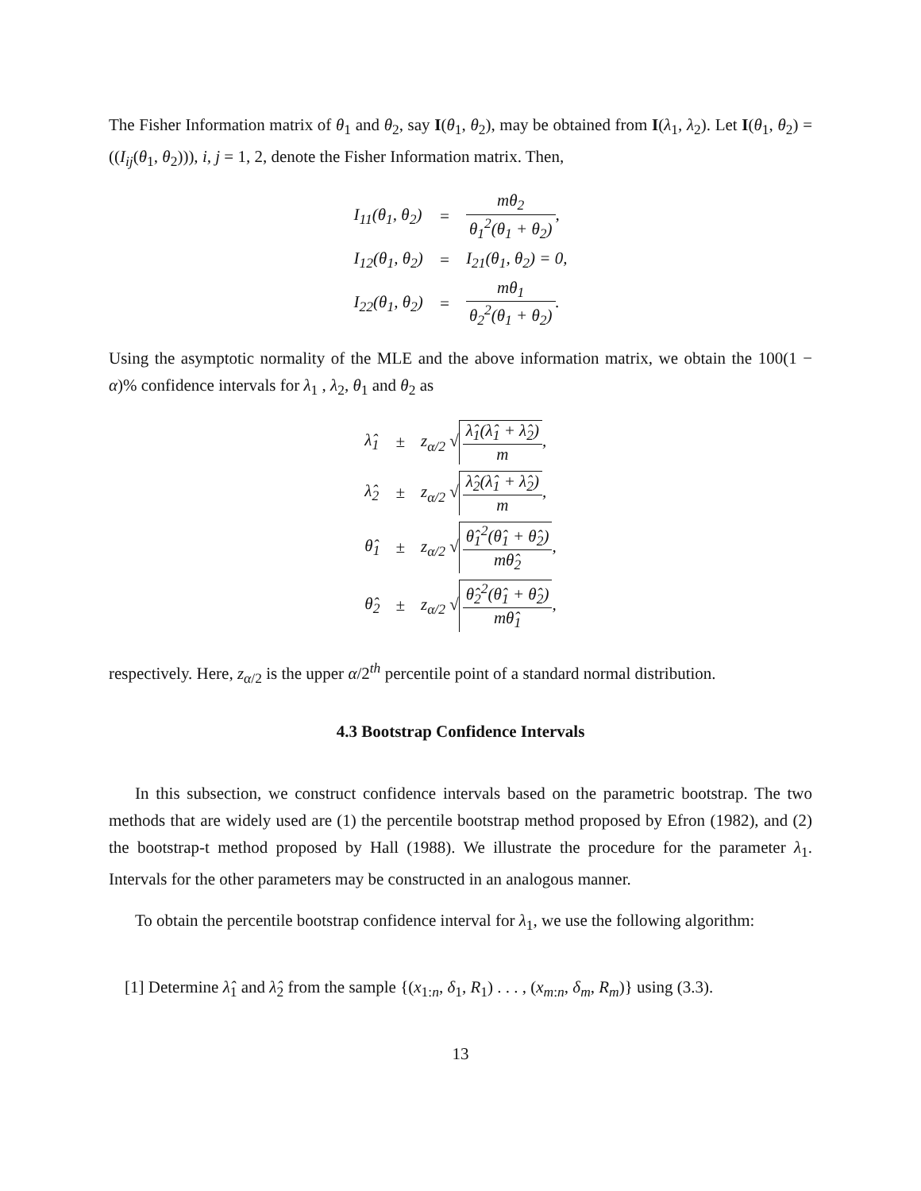The Fisher Information matrix of θ<sub>1</sub> and θ<sub>2</sub>, say I(θ<sub>1</sub>, θ<sub>2</sub>), may be obtained from I(λ<sub>1</sub>, λ<sub>2</sub>). Let I(θ<sub>1</sub>, θ<sub>2</sub>) = ((I<sub>ij</sub>(θ<sub>1</sub>, θ<sub>2</sub>))), i, j = 1, 2, denote the Fisher Information matrix. Then,
| I<sub>11</sub>(θ<sub>1</sub>, θ<sub>2</sub>) | = | mθ<sub>2</sub> θ<sub>1</sub><sup>2</sup>(θ<sub>1</sub> + θ<sub>2</sub>) , |
| I<sub>12</sub>(θ<sub>1</sub>, θ<sub>2</sub>) | = | I<sub>21</sub>(θ<sub>1</sub>, θ<sub>2</sub>) = 0, |
| I<sub>22</sub>(θ<sub>1</sub>, θ<sub>2</sub>) | = | mθ<sub>1</sub> θ<sub>2</sub><sup>2</sup>(θ<sub>1</sub> + θ<sub>2</sub>) . |
Using the asymptotic normality of the MLE and the above information matrix, we obtain the 100(1 − α)% confidence intervals for λ<sub>1</sub> , λ<sub>2</sub>, θ<sub>1</sub> and θ<sub>2</sub> as
| λ̂<sub>1</sub> | ± | z<sub>α/2</sub> √ λ̂<sub>1</sub>(λ̂<sub>1</sub> + λ̂<sub>2</sub>) m , |
| λ̂<sub>2</sub> | ± | z<sub>α/2</sub> √ λ̂<sub>2</sub>(λ̂<sub>1</sub> + λ̂<sub>2</sub>) m , |
| θ̂<sub>1</sub> | ± | z<sub>α/2</sub> √ θ̂<sub>1</sub><sup>2</sup>(θ̂<sub>1</sub> + θ̂<sub>2</sub>) mθ̂<sub>2</sub> , |
| θ̂<sub>2</sub> | ± | z<sub>α/2</sub> √ θ̂<sub>2</sub><sup>2</sup>(θ̂<sub>1</sub> + θ̂<sub>2</sub>) mθ̂<sub>1</sub> , |
respectively. Here, z<sub>α/2</sub> is the upper α/2<sup>th</sup> percentile point of a standard normal distribution.
4.3 Bootstrap Confidence Intervals
In this subsection, we construct confidence intervals based on the parametric bootstrap. The two methods that are widely used are (1) the percentile bootstrap method proposed by Efron (1982), and (2) the bootstrap-t method proposed by Hall (1988). We illustrate the procedure for the parameter λ<sub>1</sub>. Intervals for the other parameters may be constructed in an analogous manner.
To obtain the percentile bootstrap confidence interval for λ<sub>1</sub>, we use the following algorithm:
[1] Determine λ̂<sub>1</sub> and λ̂<sub>2</sub> from the sample {(x<sub>1:n</sub>, δ<sub>1</sub>, R<sub>1</sub>) . . . , (x<sub>m:n</sub>, δ<sub>m</sub>, R<sub>m</sub>)} using (3.3).
13